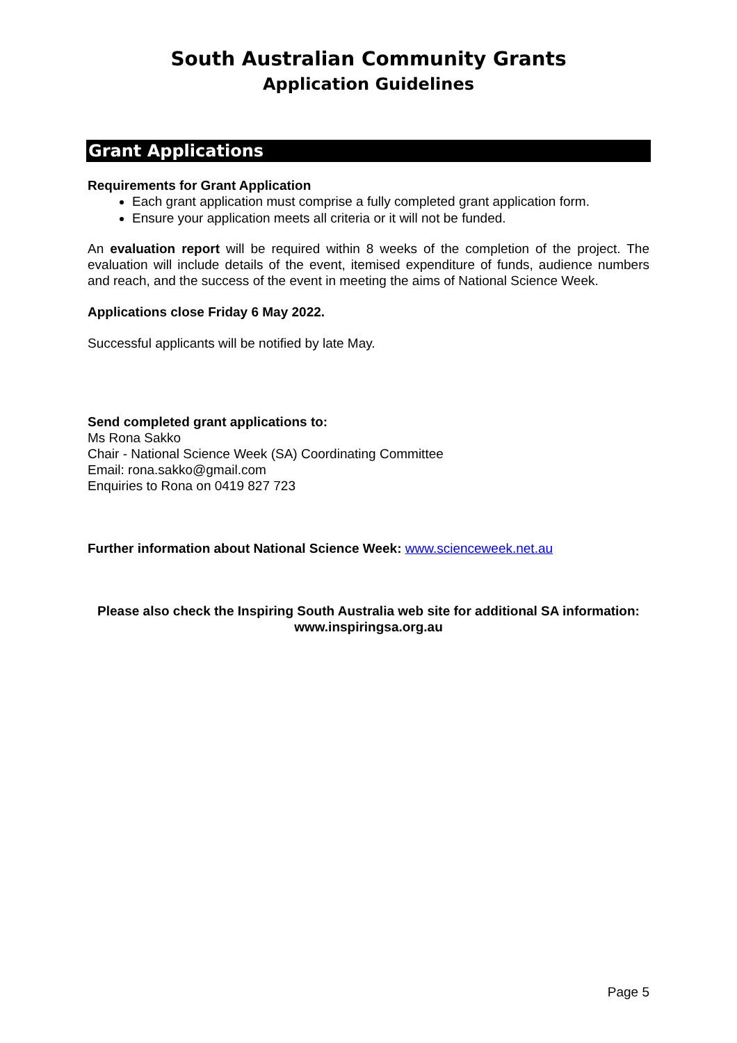South Australian Community Grants
Application Guidelines
Grant Applications
Requirements for Grant Application
Each grant application must comprise a fully completed grant application form.
Ensure your application meets all criteria or it will not be funded.
An evaluation report will be required within 8 weeks of the completion of the project. The evaluation will include details of the event, itemised expenditure of funds, audience numbers and reach, and the success of the event in meeting the aims of National Science Week.
Applications close Friday 6 May 2022.
Successful applicants will be notified by late May.
Send completed grant applications to:
Ms Rona Sakko
Chair - National Science Week (SA) Coordinating Committee
Email: rona.sakko@gmail.com
Enquiries to Rona on 0419 827 723
Further information about National Science Week: www.scienceweek.net.au
Please also check the Inspiring South Australia web site for additional SA information:
www.inspiringsa.org.au
Page 5